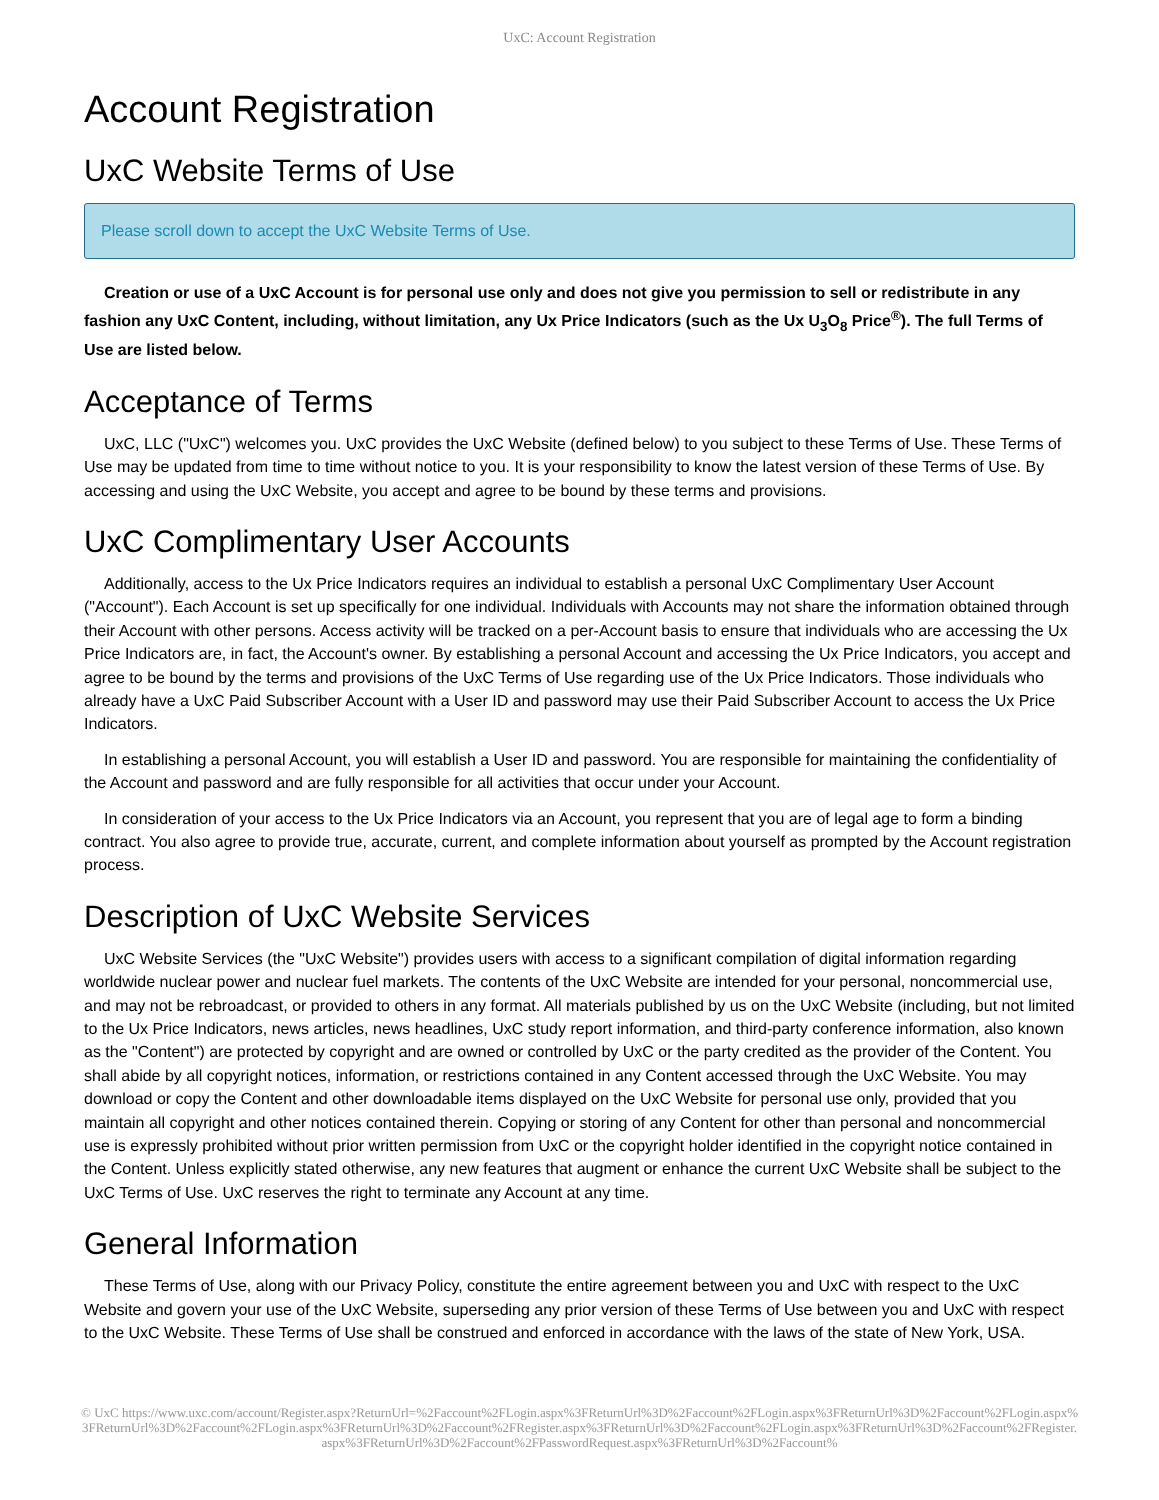UxC: Account Registration
Account Registration
UxC Website Terms of Use
Please scroll down to accept the UxC Website Terms of Use.
Creation or use of a UxC Account is for personal use only and does not give you permission to sell or redistribute in any fashion any UxC Content, including, without limitation, any Ux Price Indicators (such as the Ux U<sub>3</sub>O<sub>8</sub> Price<sup>®</sup>). The full Terms of Use are listed below.
Acceptance of Terms
UxC, LLC ("UxC") welcomes you. UxC provides the UxC Website (defined below) to you subject to these Terms of Use. These Terms of Use may be updated from time to time without notice to you. It is your responsibility to know the latest version of these Terms of Use. By accessing and using the UxC Website, you accept and agree to be bound by these terms and provisions.
UxC Complimentary User Accounts
Additionally, access to the Ux Price Indicators requires an individual to establish a personal UxC Complimentary User Account ("Account"). Each Account is set up specifically for one individual. Individuals with Accounts may not share the information obtained through their Account with other persons. Access activity will be tracked on a per-Account basis to ensure that individuals who are accessing the Ux Price Indicators are, in fact, the Account's owner. By establishing a personal Account and accessing the Ux Price Indicators, you accept and agree to be bound by the terms and provisions of the UxC Terms of Use regarding use of the Ux Price Indicators. Those individuals who already have a UxC Paid Subscriber Account with a User ID and password may use their Paid Subscriber Account to access the Ux Price Indicators.
In establishing a personal Account, you will establish a User ID and password. You are responsible for maintaining the confidentiality of the Account and password and are fully responsible for all activities that occur under your Account.
In consideration of your access to the Ux Price Indicators via an Account, you represent that you are of legal age to form a binding contract. You also agree to provide true, accurate, current, and complete information about yourself as prompted by the Account registration process.
Description of UxC Website Services
UxC Website Services (the "UxC Website") provides users with access to a significant compilation of digital information regarding worldwide nuclear power and nuclear fuel markets. The contents of the UxC Website are intended for your personal, noncommercial use, and may not be rebroadcast, or provided to others in any format. All materials published by us on the UxC Website (including, but not limited to the Ux Price Indicators, news articles, news headlines, UxC study report information, and third-party conference information, also known as the "Content") are protected by copyright and are owned or controlled by UxC or the party credited as the provider of the Content. You shall abide by all copyright notices, information, or restrictions contained in any Content accessed through the UxC Website. You may download or copy the Content and other downloadable items displayed on the UxC Website for personal use only, provided that you maintain all copyright and other notices contained therein. Copying or storing of any Content for other than personal and noncommercial use is expressly prohibited without prior written permission from UxC or the copyright holder identified in the copyright notice contained in the Content. Unless explicitly stated otherwise, any new features that augment or enhance the current UxC Website shall be subject to the UxC Terms of Use. UxC reserves the right to terminate any Account at any time.
General Information
These Terms of Use, along with our Privacy Policy, constitute the entire agreement between you and UxC with respect to the UxC Website and govern your use of the UxC Website, superseding any prior version of these Terms of Use between you and UxC with respect to the UxC Website. These Terms of Use shall be construed and enforced in accordance with the laws of the state of New York, USA.
© UxC https://www.uxc.com/account/Register.aspx?ReturnUrl=%2Faccount%2FLogin.aspx%3FReturnUrl%3D%2Faccount%2FLogin.aspx%3FReturnUrl%3D%2Faccount%2FLogin.aspx%3FReturnUrl%3D%2Faccount%2FLogin.aspx%3FReturnUrl%3D%2Faccount%2FRegister.aspx%3FReturnUrl%3D%2Faccount%2FLogin.aspx%3FReturnUrl%3D%2Faccount%2FRegister.aspx%3FReturnUrl%3D%2Faccount%2FPasswordRequest.aspx%3FReturnUrl%3D%2Faccount%